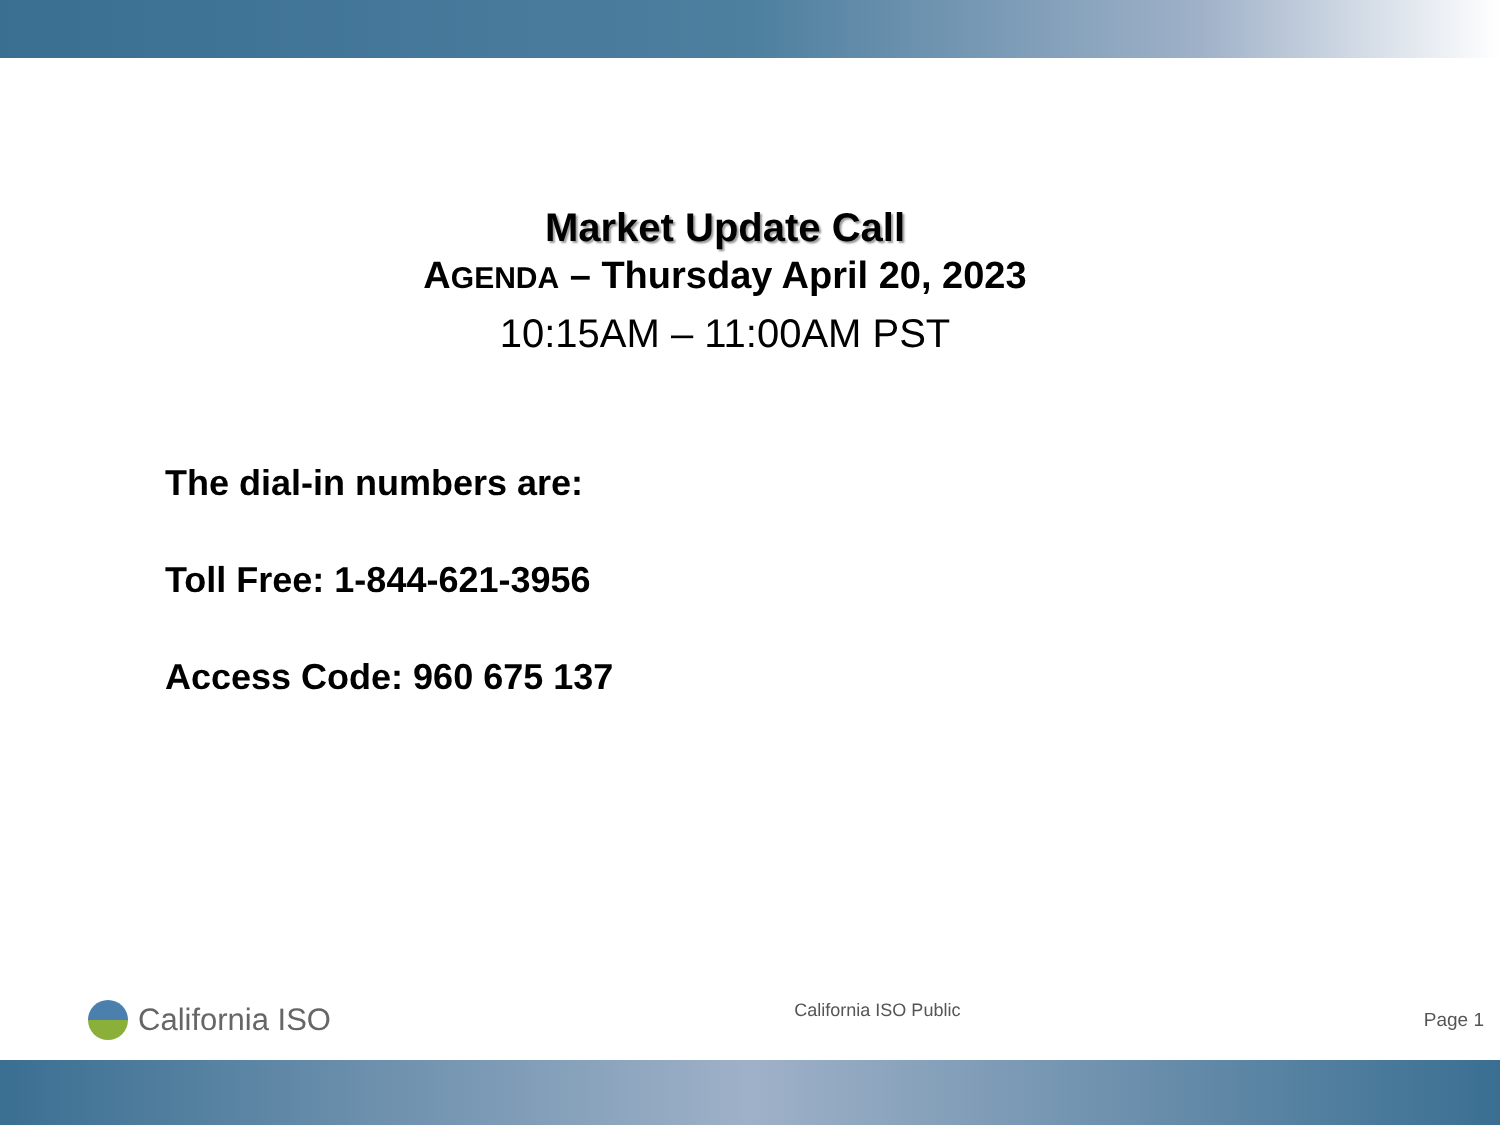Market Update Call
AGENDA – Thursday April 20, 2023
10:15AM – 11:00AM PST
The dial-in numbers are:
Toll Free: 1-844-621-3956
Access Code: 960 675 137
California ISO
California ISO Public
Page 1